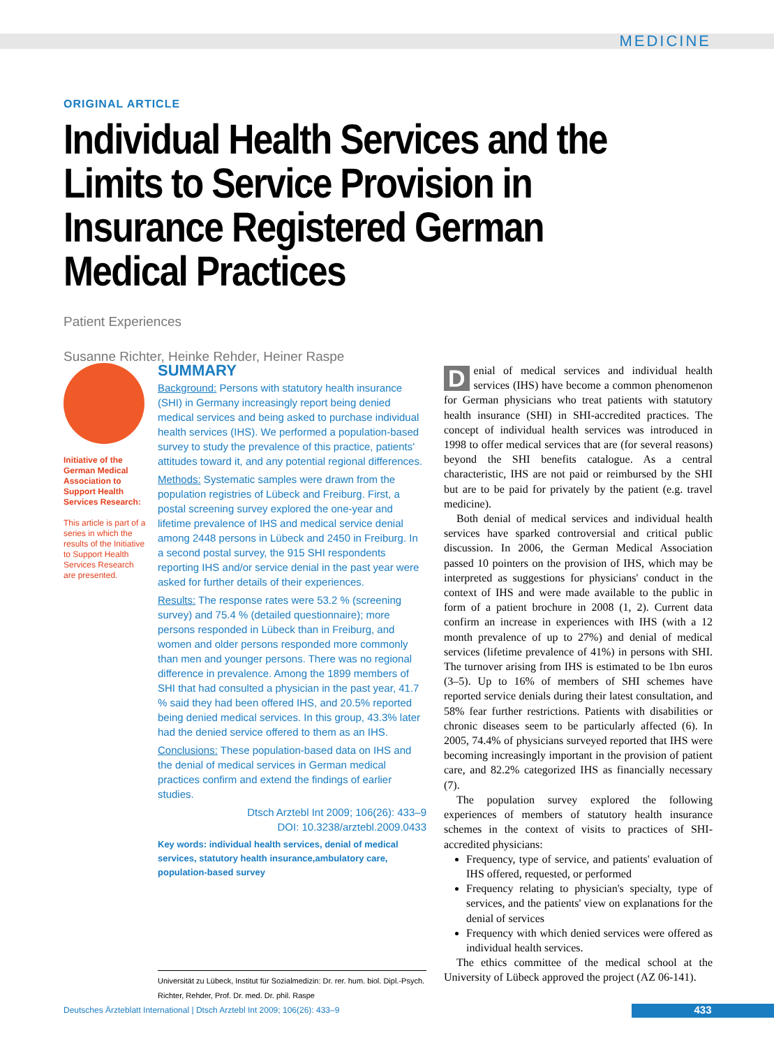MEDICINE
ORIGINAL ARTICLE
Individual Health Services and the Limits to Service Provision in Insurance Registered German Medical Practices
Patient Experiences
Susanne Richter, Heinke Rehder, Heiner Raspe
Initiative of the German Medical Association to Support Health Services Research:
This article is part of a series in which the results of the Initiative to Support Health Services Research are presented.
SUMMARY
Background: Persons with statutory health insurance (SHI) in Germany increasingly report being denied medical services and being asked to purchase individual health services (IHS). We performed a population-based survey to study the prevalence of this practice, patients' attitudes toward it, and any potential regional differences.
Methods: Systematic samples were drawn from the population registries of Lübeck and Freiburg. First, a postal screening survey explored the one-year and lifetime prevalence of IHS and medical service denial among 2448 persons in Lübeck and 2450 in Freiburg. In a second postal survey, the 915 SHI respondents reporting IHS and/or service denial in the past year were asked for further details of their experiences.
Results: The response rates were 53.2 % (screening survey) and 75.4 % (detailed questionnaire); more persons responded in Lübeck than in Freiburg, and women and older persons responded more commonly than men and younger persons. There was no regional difference in prevalence. Among the 1899 members of SHI that had consulted a physician in the past year, 41.7 % said they had been offered IHS, and 20.5% reported being denied medical services. In this group, 43.3% later had the denied service offered to them as an IHS.
Conclusions: These population-based data on IHS and the denial of medical services in German medical practices confirm and extend the findings of earlier studies.
Dtsch Arztebl Int 2009; 106(26): 433–9
DOI: 10.3238/arztebl.2009.0433
Key words: individual health services, denial of medical services, statutory health insurance,ambulatory care, population-based survey
Universität zu Lübeck, Institut für Sozialmedizin: Dr. rer. hum. biol. Dipl.-Psych. Richter, Rehder, Prof. Dr. med. Dr. phil. Raspe
Denial of medical services and individual health services (IHS) have become a common phenomenon for German physicians who treat patients with statutory health insurance (SHI) in SHI-accredited practices. The concept of individual health services was introduced in 1998 to offer medical services that are (for several reasons) beyond the SHI benefits catalogue. As a central characteristic, IHS are not paid or reimbursed by the SHI but are to be paid for privately by the patient (e.g. travel medicine).
Both denial of medical services and individual health services have sparked controversial and critical public discussion. In 2006, the German Medical Association passed 10 pointers on the provision of IHS, which may be interpreted as suggestions for physicians' conduct in the context of IHS and were made available to the public in form of a patient brochure in 2008 (1, 2). Current data confirm an increase in experiences with IHS (with a 12 month prevalence of up to 27%) and denial of medical services (lifetime prevalence of 41%) in persons with SHI. The turnover arising from IHS is estimated to be 1bn euros (3–5). Up to 16% of members of SHI schemes have reported service denials during their latest consultation, and 58% fear further restrictions. Patients with disabilities or chronic diseases seem to be particularly affected (6). In 2005, 74.4% of physicians surveyed reported that IHS were becoming increasingly important in the provision of patient care, and 82.2% categorized IHS as financially necessary (7).
The population survey explored the following experiences of members of statutory health insurance schemes in the context of visits to practices of SHI-accredited physicians:
Frequency, type of service, and patients' evaluation of IHS offered, requested, or performed
Frequency relating to physician's specialty, type of services, and the patients' view on explanations for the denial of services
Frequency with which denied services were offered as individual health services.
The ethics committee of the medical school at the University of Lübeck approved the project (AZ 06-141).
Deutsches Ärzteblatt International | Dtsch Arztebl Int 2009; 106(26): 433–9
433